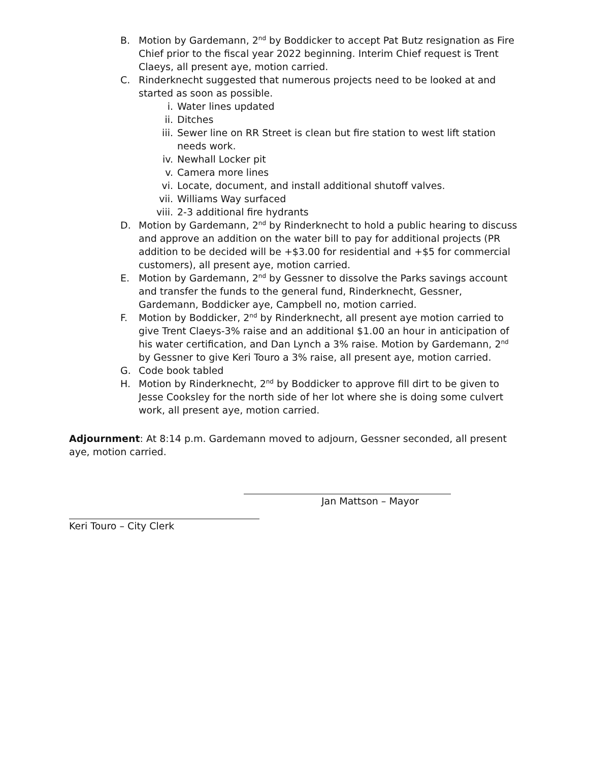B. Motion by Gardemann, 2<sup>nd</sup> by Boddicker to accept Pat Butz resignation as Fire Chief prior to the fiscal year 2022 beginning. Interim Chief request is Trent Claeys, all present aye, motion carried.
C. Rinderknecht suggested that numerous projects need to be looked at and started as soon as possible.
i. Water lines updated
ii. Ditches
iii. Sewer line on RR Street is clean but fire station to west lift station needs work.
iv. Newhall Locker pit
v. Camera more lines
vi. Locate, document, and install additional shutoff valves.
vii. Williams Way surfaced
viii. 2-3 additional fire hydrants
D. Motion by Gardemann, 2<sup>nd</sup> by Rinderknecht to hold a public hearing to discuss and approve an addition on the water bill to pay for additional projects (PR addition to be decided will be +$3.00 for residential and +$5 for commercial customers), all present aye, motion carried.
E. Motion by Gardemann, 2<sup>nd</sup> by Gessner to dissolve the Parks savings account and transfer the funds to the general fund, Rinderknecht, Gessner, Gardemann, Boddicker aye, Campbell no, motion carried.
F. Motion by Boddicker, 2<sup>nd</sup> by Rinderknecht, all present aye motion carried to give Trent Claeys-3% raise and an additional $1.00 an hour in anticipation of his water certification, and Dan Lynch a 3% raise. Motion by Gardemann, 2<sup>nd</sup> by Gessner to give Keri Touro a 3% raise, all present aye, motion carried.
G. Code book tabled
H. Motion by Rinderknecht, 2<sup>nd</sup> by Boddicker to approve fill dirt to be given to Jesse Cooksley for the north side of her lot where she is doing some culvert work, all present aye, motion carried.
Adjournment: At 8:14 p.m. Gardemann moved to adjourn, Gessner seconded, all present aye, motion carried.
Jan Mattson – Mayor
Keri Touro – City Clerk